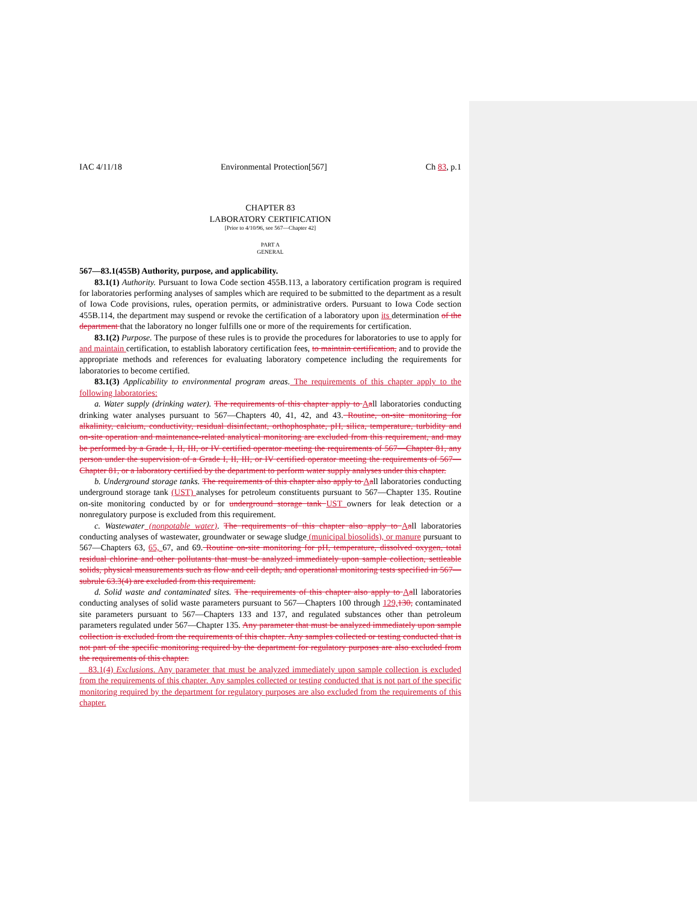IAC 4/11/18 Environmental Protection[567] Ch 83, p.1
CHAPTER 83
LABORATORY CERTIFICATION
[Prior to 4/10/96, see 567—Chapter 42]
PART A
GENERAL
567—83.1(455B) Authority, purpose, and applicability.
83.1(1) Authority. Pursuant to Iowa Code section 455B.113, a laboratory certification program is required for laboratories performing analyses of samples which are required to be submitted to the department as a result of Iowa Code provisions, rules, operation permits, or administrative orders. Pursuant to Iowa Code section 455B.114, the department may suspend or revoke the certification of a laboratory upon its determination of the department that the laboratory no longer fulfills one or more of the requirements for certification.
83.1(2) Purpose. The purpose of these rules is to provide the procedures for laboratories to use to apply for and maintain certification, to establish laboratory certification fees, to maintain certification, and to provide the appropriate methods and references for evaluating laboratory competence including the requirements for laboratories to become certified.
83.1(3) Applicability to environmental program areas. The requirements of this chapter apply to the following laboratories:
a. Water supply (drinking water). The requirements of this chapter apply to Aall laboratories conducting drinking water analyses pursuant to 567—Chapters 40, 41, 42, and 43. Routine, on-site monitoring for alkalinity, calcium, conductivity, residual disinfectant, orthophosphate, pH, silica, temperature, turbidity and on-site operation and maintenance-related analytical monitoring are excluded from this requirement, and may be performed by a Grade I, II, III, or IV certified operator meeting the requirements of 567—Chapter 81, any person under the supervision of a Grade I, II, III, or IV certified operator meeting the requirements of 567—Chapter 81, or a laboratory certified by the department to perform water supply analyses under this chapter.
b. Underground storage tanks. The requirements of this chapter also apply to Aall laboratories conducting underground storage tank (UST) analyses for petroleum constituents pursuant to 567—Chapter 135. Routine on-site monitoring conducted by or for underground storage tank UST owners for leak detection or a nonregulatory purpose is excluded from this requirement.
c. Wastewater (nonpotable water). The requirements of this chapter also apply to Aall laboratories conducting analyses of wastewater, groundwater or sewage sludge (municipal biosolids), or manure pursuant to 567—Chapters 63, 65, 67, and 69. Routine on-site monitoring for pH, temperature, dissolved oxygen, total residual chlorine and other pollutants that must be analyzed immediately upon sample collection, settleable solids, physical measurements such as flow and cell depth, and operational monitoring tests specified in 567—subrule 63.3(4) are excluded from this requirement.
d. Solid waste and contaminated sites. The requirements of this chapter also apply to Aall laboratories conducting analyses of solid waste parameters pursuant to 567—Chapters 100 through 129, 130, contaminated site parameters pursuant to 567—Chapters 133 and 137, and regulated substances other than petroleum parameters regulated under 567—Chapter 135. Any parameter that must be analyzed immediately upon sample collection is excluded from the requirements of this chapter. Any samples collected or testing conducted that is not part of the specific monitoring required by the department for regulatory purposes are also excluded from the requirements of this chapter.
83.1(4) Exclusions. Any parameter that must be analyzed immediately upon sample collection is excluded from the requirements of this chapter. Any samples collected or testing conducted that is not part of the specific monitoring required by the department for regulatory purposes are also excluded from the requirements of this chapter.